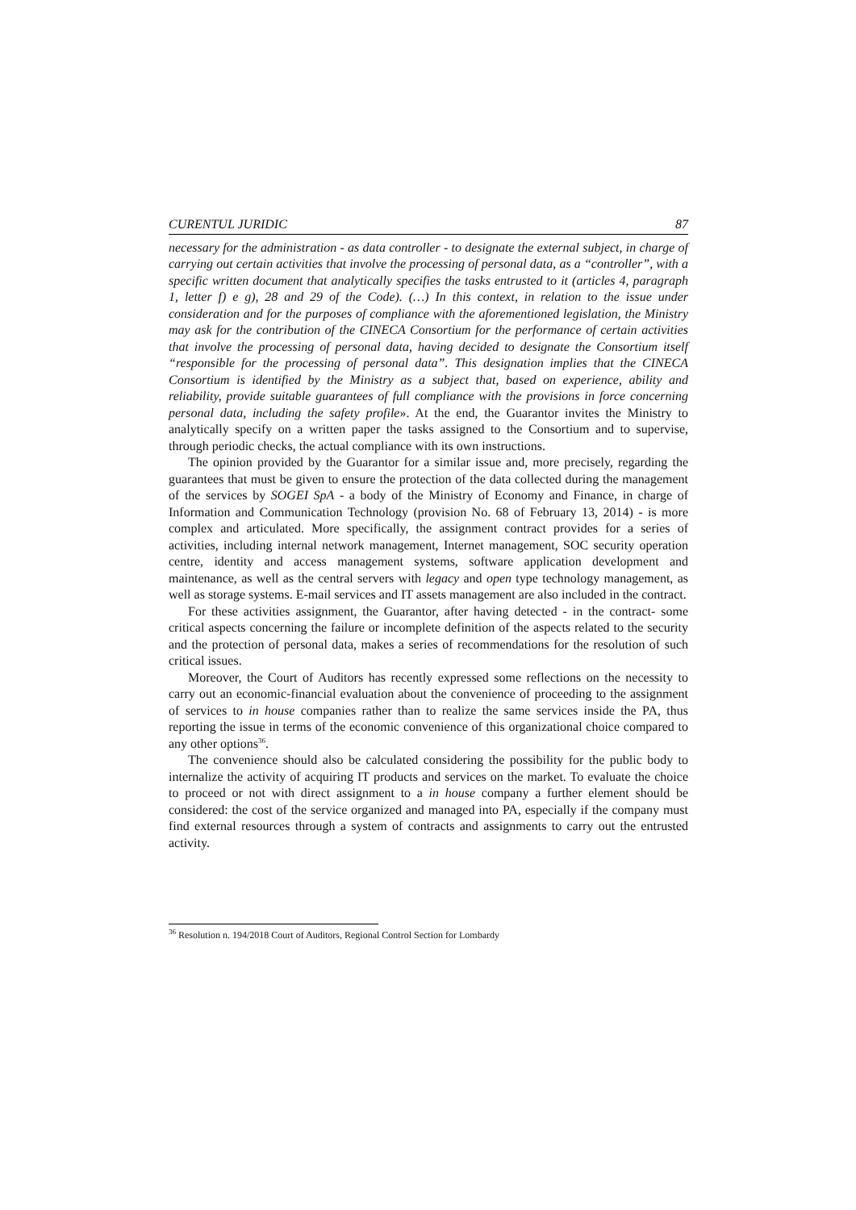CURENTUL JURIDIC 87
necessary for the administration - as data controller - to designate the external subject, in charge of carrying out certain activities that involve the processing of personal data, as a “controller”, with a specific written document that analytically specifies the tasks entrusted to it (articles 4, paragraph 1, letter f) e g), 28 and 29 of the Code). (…) In this context, in relation to the issue under consideration and for the purposes of compliance with the aforementioned legislation, the Ministry may ask for the contribution of the CINECA Consortium for the performance of certain activities that involve the processing of personal data, having decided to designate the Consortium itself “responsible for the processing of personal data”. This designation implies that the CINECA Consortium is identified by the Ministry as a subject that, based on experience, ability and reliability, provide suitable guarantees of full compliance with the provisions in force concerning personal data, including the safety profile». At the end, the Guarantor invites the Ministry to analytically specify on a written paper the tasks assigned to the Consortium and to supervise, through periodic checks, the actual compliance with its own instructions.
The opinion provided by the Guarantor for a similar issue and, more precisely, regarding the guarantees that must be given to ensure the protection of the data collected during the management of the services by SOGEI SpA - a body of the Ministry of Economy and Finance, in charge of Information and Communication Technology (provision No. 68 of February 13, 2014) - is more complex and articulated. More specifically, the assignment contract provides for a series of activities, including internal network management, Internet management, SOC security operation centre, identity and access management systems, software application development and maintenance, as well as the central servers with legacy and open type technology management, as well as storage systems. E-mail services and IT assets management are also included in the contract.
For these activities assignment, the Guarantor, after having detected - in the contract- some critical aspects concerning the failure or incomplete definition of the aspects related to the security and the protection of personal data, makes a series of recommendations for the resolution of such critical issues.
Moreover, the Court of Auditors has recently expressed some reflections on the necessity to carry out an economic-financial evaluation about the convenience of proceeding to the assignment of services to in house companies rather than to realize the same services inside the PA, thus reporting the issue in terms of the economic convenience of this organizational choice compared to any other options<sup>36</sup>.
The convenience should also be calculated considering the possibility for the public body to internalize the activity of acquiring IT products and services on the market. To evaluate the choice to proceed or not with direct assignment to a in house company a further element should be considered: the cost of the service organized and managed into PA, especially if the company must find external resources through a system of contracts and assignments to carry out the entrusted activity.
<sup>36</sup> Resolution n. 194/2018 Court of Auditors, Regional Control Section for Lombardy